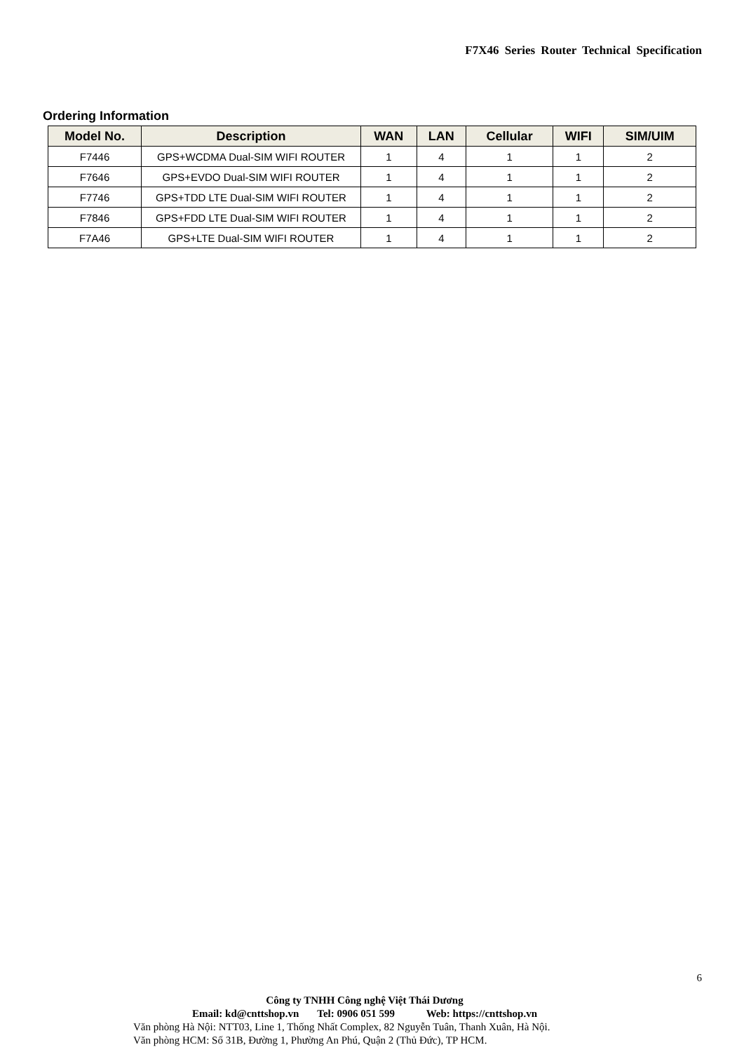F7X46 Series Router Technical Specification
Ordering Information
| Model No. | Description | WAN | LAN | Cellular | WIFI | SIM/UIM |
| --- | --- | --- | --- | --- | --- | --- |
| F7446 | GPS+WCDMA Dual-SIM WIFI ROUTER | 1 | 4 | 1 | 1 | 2 |
| F7646 | GPS+EVDO Dual-SIM WIFI ROUTER | 1 | 4 | 1 | 1 | 2 |
| F7746 | GPS+TDD LTE Dual-SIM WIFI ROUTER | 1 | 4 | 1 | 1 | 2 |
| F7846 | GPS+FDD LTE Dual-SIM WIFI ROUTER | 1 | 4 | 1 | 1 | 2 |
| F7A46 | GPS+LTE Dual-SIM WIFI ROUTER | 1 | 4 | 1 | 1 | 2 |
6
Công ty TNHH Công nghệ Việt Thái Dương
Email: kd@cnttshop.vn Tel: 0906 051 599 Web: https://cnttshop.vn
Văn phòng Hà Nội: NTT03, Line 1, Thống Nhất Complex, 82 Nguyễn Tuân, Thanh Xuân, Hà Nội.
Văn phòng HCM: Số 31B, Đường 1, Phường An Phú, Quận 2 (Thủ Đức), TP HCM.